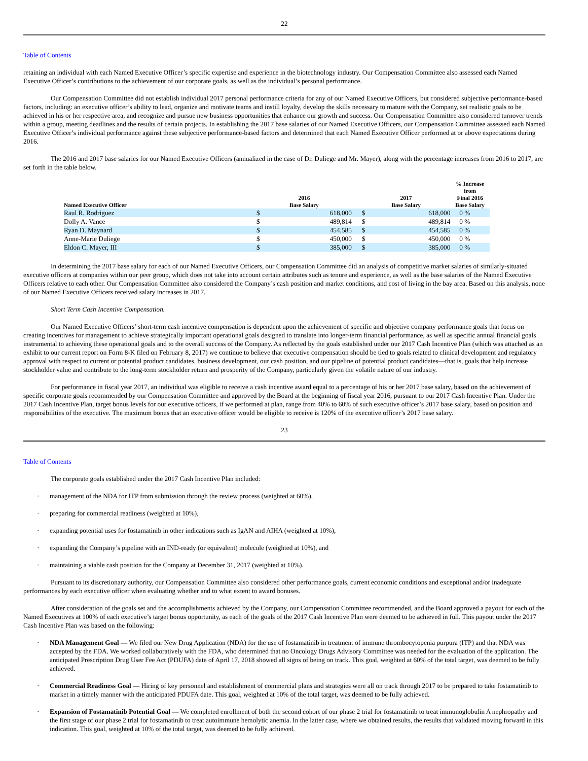22
Table of Contents
retaining an individual with each Named Executive Officer’s specific expertise and experience in the biotechnology industry. Our Compensation Committee also assessed each Named Executive Officer’s contributions to the achievement of our corporate goals, as well as the individual’s personal performance.
Our Compensation Committee did not establish individual 2017 personal performance criteria for any of our Named Executive Officers, but considered subjective performance-based factors, including: an executive officer’s ability to lead, organize and motivate teams and instill loyalty, develop the skills necessary to mature with the Company, set realistic goals to be achieved in his or her respective area, and recognize and pursue new business opportunities that enhance our growth and success. Our Compensation Committee also considered turnover trends within a group, meeting deadlines and the results of certain projects. In establishing the 2017 base salaries of our Named Executive Officers, our Compensation Committee assessed each Named Executive Officer’s individual performance against these subjective performance-based factors and determined that each Named Executive Officer performed at or above expectations during 2016.
The 2016 and 2017 base salaries for our Named Executive Officers (annualized in the case of Dr. Duliege and Mr. Mayer), along with the percentage increases from 2016 to 2017, are set forth in the table below.
| Named Executive Officer | 2016 Base Salary | | | 2017 Base Salary | | % Increase from Final 2016 Base Salary | |
| --- | --- | --- | --- | --- | --- | --- | --- |
| Raul R. Rodriguez | $ | 618,000 | | $ | 618,000 | 0 | % |
| Dolly A. Vance | $ | 489,814 | | $ | 489,814 | 0 | % |
| Ryan D. Maynard | $ | 454,585 | | $ | 454,585 | 0 | % |
| Anne-Marie Duliege | $ | 450,000 | | $ | 450,000 | 0 | % |
| Eldon C. Mayer, III | $ | 385,000 | | $ | 385,000 | 0 | % |
In determining the 2017 base salary for each of our Named Executive Officers, our Compensation Committee did an analysis of competitive market salaries of similarly-situated executive officers at companies within our peer group, which does not take into account certain attributes such as tenure and experience, as well as the base salaries of the Named Executive Officers relative to each other. Our Compensation Committee also considered the Company’s cash position and market conditions, and cost of living in the bay area. Based on this analysis, none of our Named Executive Officers received salary increases in 2017.
Short Term Cash Incentive Compensation.
Our Named Executive Officers’ short-term cash incentive compensation is dependent upon the achievement of specific and objective company performance goals that focus on creating incentives for management to achieve strategically important operational goals designed to translate into longer-term financial performance, as well as specific annual financial goals instrumental to achieving these operational goals and to the overall success of the Company. As reflected by the goals established under our 2017 Cash Incentive Plan (which was attached as an exhibit to our current report on Form 8-K filed on February 8, 2017) we continue to believe that executive compensation should be tied to goals related to clinical development and regulatory approval with respect to current or potential product candidates, business development, our cash position, and our pipeline of potential product candidates—that is, goals that help increase stockholder value and contribute to the long-term stockholder return and prosperity of the Company, particularly given the volatile nature of our industry.
For performance in fiscal year 2017, an individual was eligible to receive a cash incentive award equal to a percentage of his or her 2017 base salary, based on the achievement of specific corporate goals recommended by our Compensation Committee and approved by the Board at the beginning of fiscal year 2016, pursuant to our 2017 Cash Incentive Plan. Under the 2017 Cash Incentive Plan, target bonus levels for our executive officers, if we performed at plan, range from 40% to 60% of such executive officer’s 2017 base salary, based on position and responsibilities of the executive. The maximum bonus that an executive officer would be eligible to receive is 120% of the executive officer’s 2017 base salary.
23
Table of Contents
The corporate goals established under the 2017 Cash Incentive Plan included:
· management of the NDA for ITP from submission through the review process (weighted at 60%),
· preparing for commercial readiness (weighted at 10%),
· expanding potential uses for fostamatinib in other indications such as IgAN and AIHA (weighted at 10%),
· expanding the Company’s pipeline with an IND-ready (or equivalent) molecule (weighted at 10%), and
· maintaining a viable cash position for the Company at December 31, 2017 (weighted at 10%).
Pursuant to its discretionary authority, our Compensation Committee also considered other performance goals, current economic conditions and exceptional and/or inadequate performances by each executive officer when evaluating whether and to what extent to award bonuses.
After consideration of the goals set and the accomplishments achieved by the Company, our Compensation Committee recommended, and the Board approved a payout for each of the Named Executives at 100% of each executive’s target bonus opportunity, as each of the goals of the 2017 Cash Incentive Plan were deemed to be achieved in full. This payout under the 2017 Cash Incentive Plan was based on the following:
· NDA Management Goal — We filed our New Drug Application (NDA) for the use of fostamatinib in treatment of immune thrombocytopenia purpura (ITP) and that NDA was accepted by the FDA. We worked collaboratively with the FDA, who determined that no Oncology Drugs Advisory Committee was needed for the evaluation of the application. The anticipated Prescription Drug User Fee Act (PDUFA) date of April 17, 2018 showed all signs of being on track. This goal, weighted at 60% of the total target, was deemed to be fully achieved.
· Commercial Readiness Goal — Hiring of key personnel and establishment of commercial plans and strategies were all on track through 2017 to be prepared to take fostamatinib to market in a timely manner with the anticipated PDUFA date. This goal, weighted at 10% of the total target, was deemed to be fully achieved.
· Expansion of Fostamatinib Potential Goal — We completed enrollment of both the second cohort of our phase 2 trial for fostamatinib to treat immunoglobulin A nephropathy and the first stage of our phase 2 trial for fostamatinib to treat autoimmune hemolytic anemia. In the latter case, where we obtained results, the results that validated moving forward in this indication. This goal, weighted at 10% of the total target, was deemed to be fully achieved.